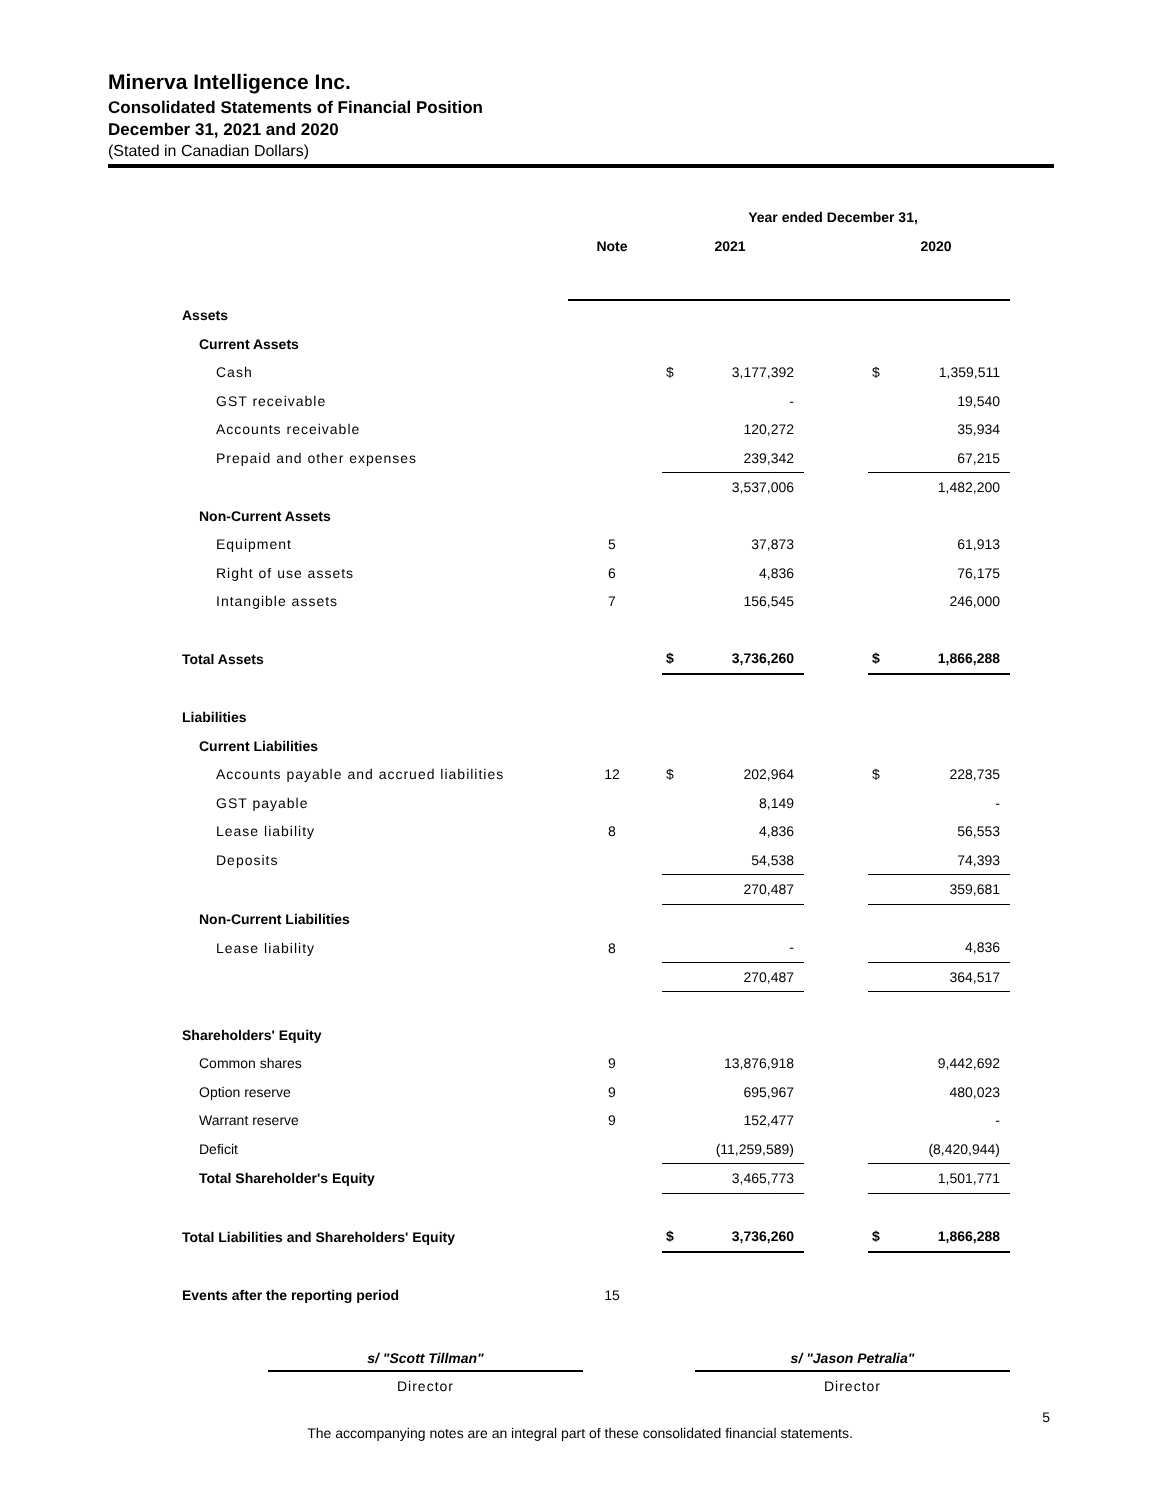Minerva Intelligence Inc.
Consolidated Statements of Financial Position
December 31, 2021 and 2020
(Stated in Canadian Dollars)
| | | Year ended December 31, | | | | |
| --- | --- | --- | --- | --- | --- | --- |
| | Note | 2021 | | | 2020 | |
| Assets | | | | | | |
| Current Assets | | | | | | |
| Cash | | $ | 3,177,392 | | $ | 1,359,511 |
| GST receivable | | | - | | | 19,540 |
| Accounts receivable | | | 120,272 | | | 35,934 |
| Prepaid and other expenses | | | 239,342 | | | 67,215 |
| | | | 3,537,006 | | | 1,482,200 |
| Non-Current Assets | | | | | | |
| Equipment | 5 | | 37,873 | | | 61,913 |
| Right of use assets | 6 | | 4,836 | | | 76,175 |
| Intangible assets | 7 | | 156,545 | | | 246,000 |
| Total Assets | | $ | 3,736,260 | | $ | 1,866,288 |
| Liabilities | | | | | | |
| Current Liabilities | | | | | | |
| Accounts payable and accrued liabilities | 12 | $ | 202,964 | | $ | 228,735 |
| GST payable | | | 8,149 | | | - |
| Lease liability | 8 | | 4,836 | | | 56,553 |
| Deposits | | | 54,538 | | | 74,393 |
| | | | 270,487 | | | 359,681 |
| Non-Current Liabilities | | | | | | |
| Lease liability | 8 | | - | | | 4,836 |
| | | | 270,487 | | | 364,517 |
| Shareholders' Equity | | | | | | |
| Common shares | 9 | | 13,876,918 | | | 9,442,692 |
| Option reserve | 9 | | 695,967 | | | 480,023 |
| Warrant reserve | 9 | | 152,477 | | | - |
| Deficit | | | (11,259,589) | | | (8,420,944) |
| Total Shareholder's Equity | | | 3,465,773 | | | 1,501,771 |
| Total Liabilities and Shareholders' Equity | | $ | 3,736,260 | | $ | 1,866,288 |
| Events after the reporting period | 15 | | | | | |
s/ "Scott Tillman"
Director
s/ "Jason Petralia"
Director
5
The accompanying notes are an integral part of these consolidated financial statements.